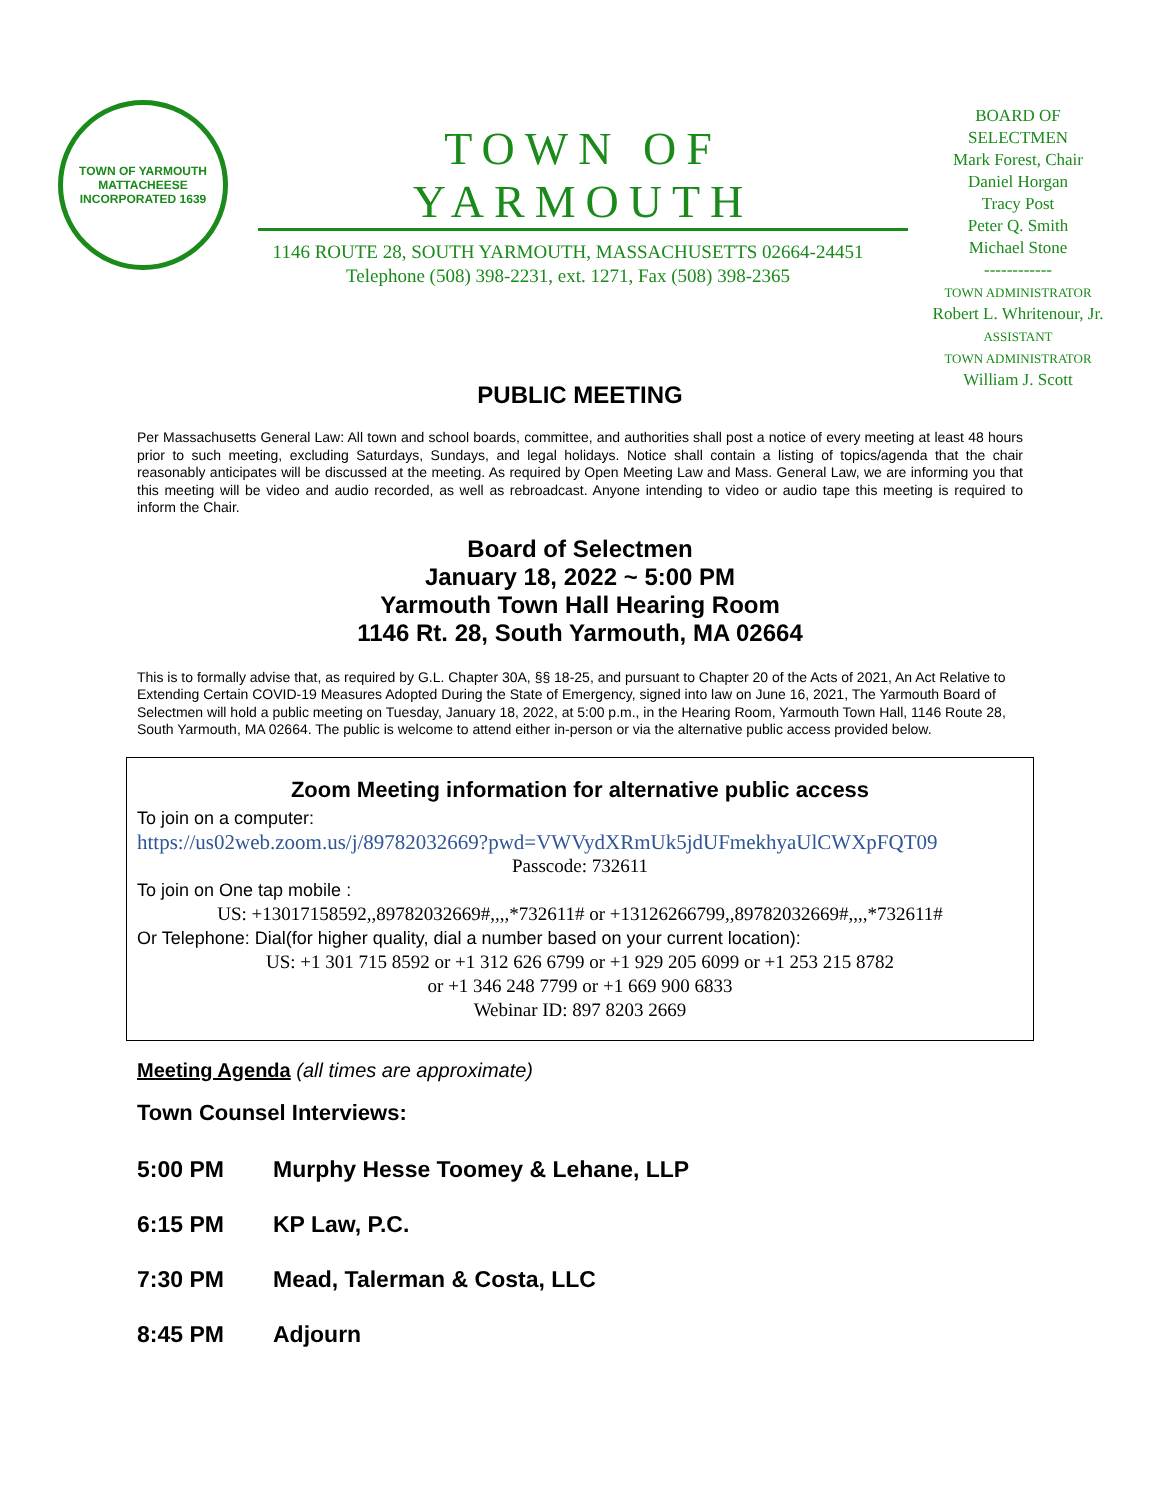TOWN OF YARMOUTH
MATTACHEESE
INCORPORATED 1639
TOWN OF YARMOUTH
1146 ROUTE 28, SOUTH YARMOUTH, MASSACHUSETTS 02664-24451
Telephone (508) 398-2231, ext. 1271, Fax (508) 398-2365
BOARD OF
SELECTMEN
Mark Forest, Chair
Daniel Horgan
Tracy Post
Peter Q. Smith
Michael Stone
------------
TOWN ADMINISTRATOR
Robert L. Whritenour, Jr.
ASSISTANT
TOWN ADMINISTRATOR
William J. Scott
PUBLIC MEETING
Per Massachusetts General Law: All town and school boards, committee, and authorities shall post a notice of every meeting at least 48 hours prior to such meeting, excluding Saturdays, Sundays, and legal holidays. Notice shall contain a listing of topics/agenda that the chair reasonably anticipates will be discussed at the meeting. As required by Open Meeting Law and Mass. General Law, we are informing you that this meeting will be video and audio recorded, as well as rebroadcast. Anyone intending to video or audio tape this meeting is required to inform the Chair.
Board of Selectmen
January 18, 2022 ~ 5:00 PM
Yarmouth Town Hall Hearing Room
1146 Rt. 28, South Yarmouth, MA 02664
This is to formally advise that, as required by G.L. Chapter 30A, §§ 18-25, and pursuant to Chapter 20 of the Acts of 2021, An Act Relative to Extending Certain COVID-19 Measures Adopted During the State of Emergency, signed into law on June 16, 2021, The Yarmouth Board of Selectmen will hold a public meeting on Tuesday, January 18, 2022, at 5:00 p.m., in the Hearing Room, Yarmouth Town Hall, 1146 Route 28, South Yarmouth, MA 02664. The public is welcome to attend either in-person or via the alternative public access provided below.
Zoom Meeting information for alternative public access
To join on a computer:
https://us02web.zoom.us/j/89782032669?pwd=VWVydXRmUk5jdUFmekhyaUlCWXpFQT09
Passcode: 732611
To join on One tap mobile :
US: +13017158592,,89782032669#,,,,*732611# or +13126266799,,89782032669#,,,,*732611#
Or Telephone: Dial(for higher quality, dial a number based on your current location):
US: +1 301 715 8592 or +1 312 626 6799 or +1 929 205 6099 or +1 253 215 8782
or +1 346 248 7799 or +1 669 900 6833
Webinar ID: 897 8203 2669
Meeting Agenda (all times are approximate)
Town Counsel Interviews:
5:00 PM Murphy Hesse Toomey & Lehane, LLP
6:15 PM KP Law, P.C.
7:30 PM Mead, Talerman & Costa, LLC
8:45 PM Adjourn